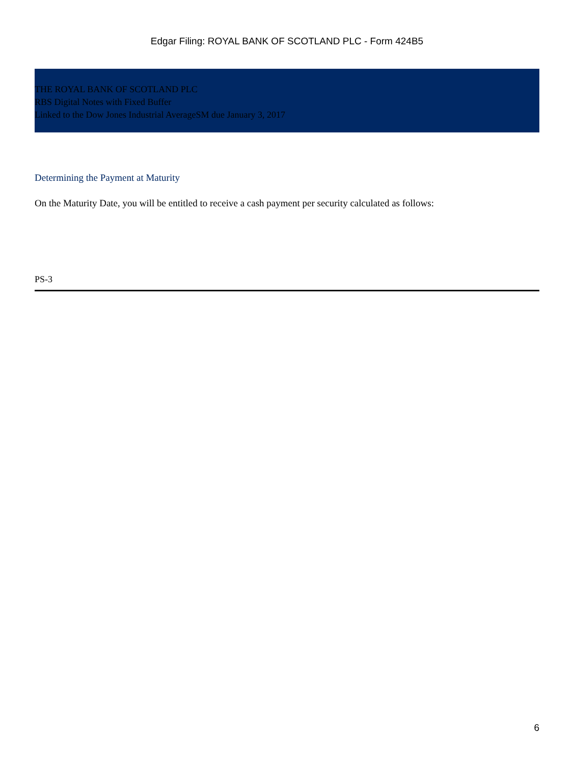Edgar Filing: ROYAL BANK OF SCOTLAND PLC - Form 424B5
THE ROYAL BANK OF SCOTLAND PLC
RBS Digital Notes with Fixed Buffer
Linked to the Dow Jones Industrial AverageSM due January 3, 2017
Determining the Payment at Maturity
On the Maturity Date, you will be entitled to receive a cash payment per security calculated as follows:
PS-3
6